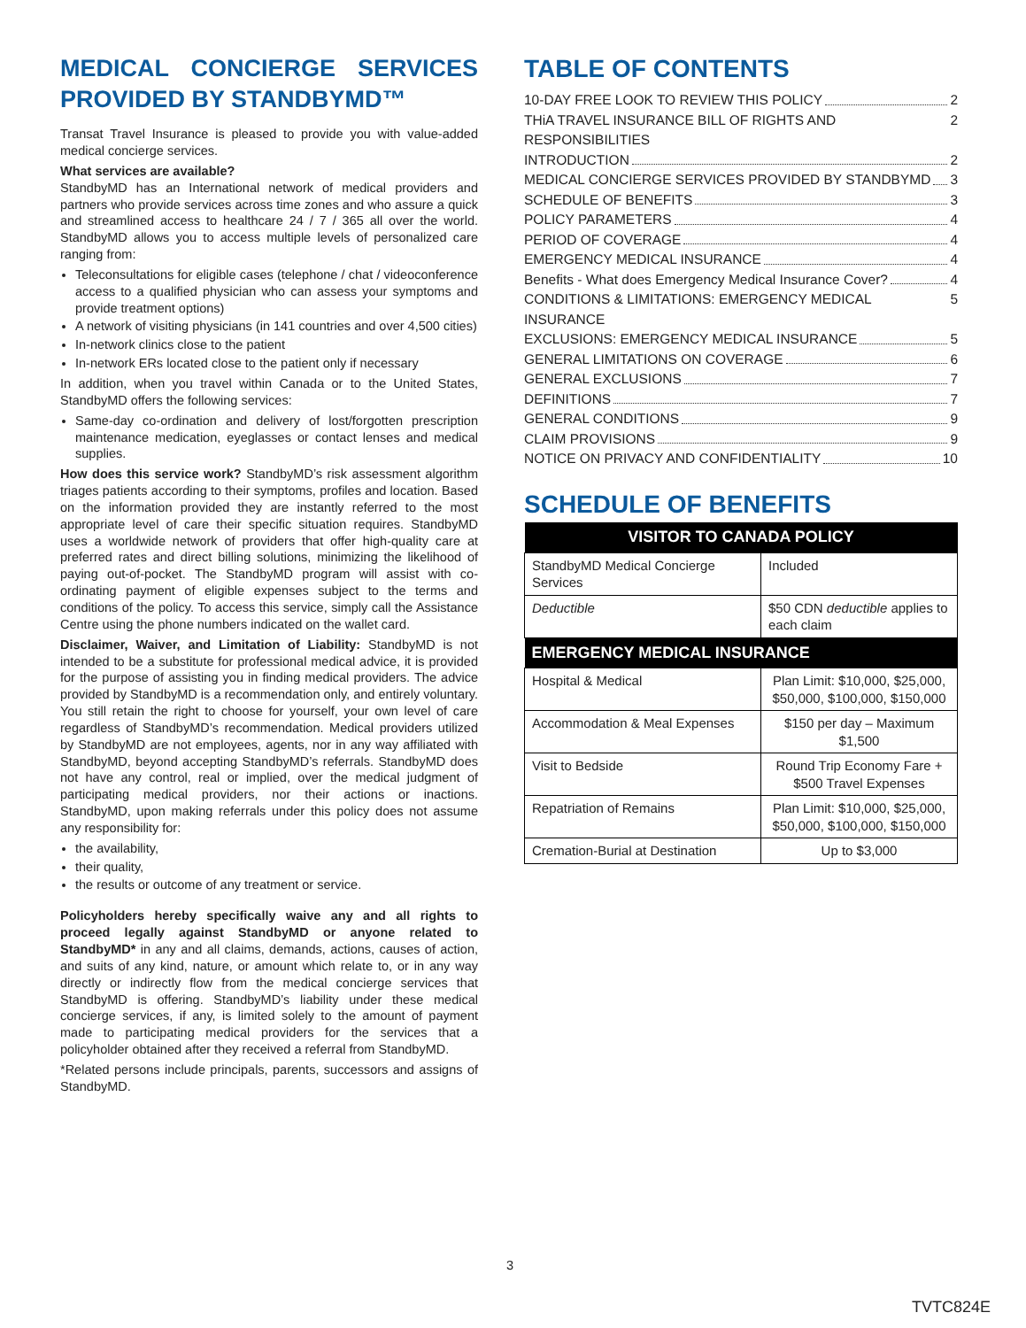MEDICAL CONCIERGE SERVICES PROVIDED BY STANDBYMD™
Transat Travel Insurance is pleased to provide you with value-added medical concierge services.
What services are available?
StandbyMD has an International network of medical providers and partners who provide services across time zones and who assure a quick and streamlined access to healthcare 24 / 7 / 365 all over the world. StandbyMD allows you to access multiple levels of personalized care ranging from:
Teleconsultations for eligible cases (telephone / chat / videoconference access to a qualified physician who can assess your symptoms and provide treatment options)
A network of visiting physicians (in 141 countries and over 4,500 cities)
In-network clinics close to the patient
In-network ERs located close to the patient only if necessary
In addition, when you travel within Canada or to the United States, StandbyMD offers the following services:
Same-day co-ordination and delivery of lost/forgotten prescription maintenance medication, eyeglasses or contact lenses and medical supplies.
How does this service work? StandbyMD’s risk assessment algorithm triages patients according to their symptoms, profiles and location. Based on the information provided they are instantly referred to the most appropriate level of care their specific situation requires. StandbyMD uses a worldwide network of providers that offer high-quality care at preferred rates and direct billing solutions, minimizing the likelihood of paying out-of-pocket. The StandbyMD program will assist with co-ordinating payment of eligible expenses subject to the terms and conditions of the policy. To access this service, simply call the Assistance Centre using the phone numbers indicated on the wallet card.
Disclaimer, Waiver, and Limitation of Liability: StandbyMD is not intended to be a substitute for professional medical advice, it is provided for the purpose of assisting you in finding medical providers. The advice provided by StandbyMD is a recommendation only, and entirely voluntary. You still retain the right to choose for yourself, your own level of care regardless of StandbyMD’s recommendation. Medical providers utilized by StandbyMD are not employees, agents, nor in any way affiliated with StandbyMD, beyond accepting StandbyMD’s referrals. StandbyMD does not have any control, real or implied, over the medical judgment of participating medical providers, nor their actions or inactions. StandbyMD, upon making referrals under this policy does not assume any responsibility for:
the availability,
their quality,
the results or outcome of any treatment or service.
Policyholders hereby specifically waive any and all rights to proceed legally against StandbyMD or anyone related to StandbyMD* in any and all claims, demands, actions, causes of action, and suits of any kind, nature, or amount which relate to, or in any way directly or indirectly flow from the medical concierge services that StandbyMD is offering. StandbyMD’s liability under these medical concierge services, if any, is limited solely to the amount of payment made to participating medical providers for the services that a policyholder obtained after they received a referral from StandbyMD.
*Related persons include principals, parents, successors and assigns of StandbyMD.
TABLE OF CONTENTS
10-DAY FREE LOOK TO REVIEW THIS POLICY 2
THiA TRAVEL INSURANCE BILL OF RIGHTS AND RESPONSIBILITIES 2
INTRODUCTION 2
MEDICAL CONCIERGE SERVICES PROVIDED BY STANDBYMD 3
SCHEDULE OF BENEFITS 3
POLICY PARAMETERS 4
PERIOD OF COVERAGE 4
EMERGENCY MEDICAL INSURANCE 4
Benefits - What does Emergency Medical Insurance Cover? 4
CONDITIONS & LIMITATIONS: EMERGENCY MEDICAL INSURANCE 5
EXCLUSIONS: EMERGENCY MEDICAL INSURANCE 5
GENERAL LIMITATIONS ON COVERAGE 6
GENERAL EXCLUSIONS 7
DEFINITIONS 7
GENERAL CONDITIONS 9
CLAIM PROVISIONS 9
NOTICE ON PRIVACY AND CONFIDENTIALITY 10
SCHEDULE OF BENEFITS
| VISITOR TO CANADA POLICY | |
| --- | --- |
| StandbyMD Medical Concierge Services | Included |
| Deductible | $50 CDN deductible applies to each claim |
| EMERGENCY MEDICAL INSURANCE | |
| Hospital & Medical | Plan Limit: $10,000, $25,000, $50,000, $100,000, $150,000 |
| Accommodation & Meal Expenses | $150 per day – Maximum $1,500 |
| Visit to Bedside | Round Trip Economy Fare + $500 Travel Expenses |
| Repatriation of Remains | Plan Limit: $10,000, $25,000, $50,000, $100,000, $150,000 |
| Cremation-Burial at Destination | Up to $3,000 |
3
TVTC824E